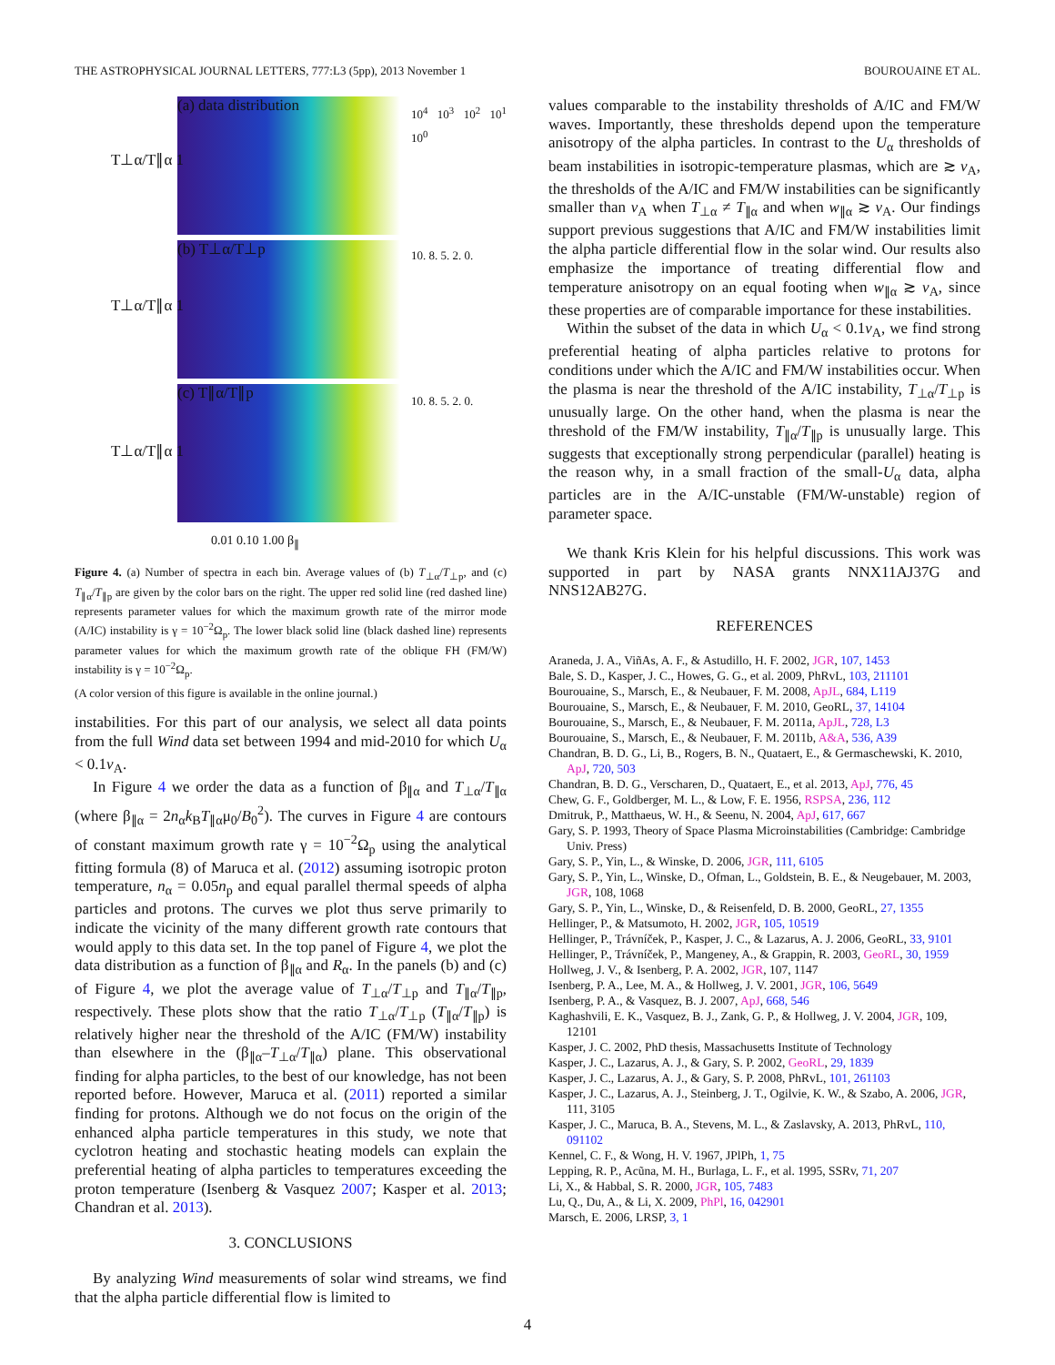THE ASTROPHYSICAL JOURNAL LETTERS, 777:L3 (5pp), 2013 November 1 BOUROUAINE ET AL.
(a) data distribution
(b) T⊥α/T⊥p
(c) T∥α/T∥p
T⊥α/T∥α 1
T⊥α/T∥α 1
T⊥α/T∥α 1
10<sup>4</sup> 10<sup>3</sup> 10<sup>2</sup> 10<sup>1</sup> 10<sup>0</sup>
10. 8. 5. 2. 0.
10. 8. 5. 2. 0.
0.01 0.10 1.00 β<sub>∥</sub>
Figure 4. (a) Number of spectra in each bin. Average values of (b) T<sub>⊥α</sub>/T<sub>⊥p</sub>, and (c) T<sub>∥α</sub>/T<sub>∥p</sub> are given by the color bars on the right. The upper red solid line (red dashed line) represents parameter values for which the maximum growth rate of the mirror mode (A/IC) instability is γ = 10<sup>−2</sup>Ω<sub>p</sub>. The lower black solid line (black dashed line) represents parameter values for which the maximum growth rate of the oblique FH (FM/W) instability is γ = 10<sup>−2</sup>Ω<sub>p</sub>.
(A color version of this figure is available in the online journal.)
instabilities. For this part of our analysis, we select all data points from the full Wind data set between 1994 and mid-2010 for which U<sub>α</sub> < 0.1v<sub>A</sub>.
In Figure 4 we order the data as a function of β<sub>∥α</sub> and T<sub>⊥α</sub>/T<sub>∥α</sub> (where β<sub>∥α</sub> = 2n<sub>α</sub>k<sub>B</sub>T<sub>∥α</sub>μ<sub>0</sub>/B<sub>0</sub><sup>2</sup>). The curves in Figure 4 are contours of constant maximum growth rate γ = 10<sup>−2</sup>Ω<sub>p</sub> using the analytical fitting formula (8) of Maruca et al. (2012) assuming isotropic proton temperature, n<sub>α</sub> = 0.05n<sub>p</sub> and equal parallel thermal speeds of alpha particles and protons. The curves we plot thus serve primarily to indicate the vicinity of the many different growth rate contours that would apply to this data set. In the top panel of Figure 4, we plot the data distribution as a function of β<sub>∥α</sub> and R<sub>α</sub>. In the panels (b) and (c) of Figure 4, we plot the average value of T<sub>⊥α</sub>/T<sub>⊥p</sub> and T<sub>∥α</sub>/T<sub>∥p</sub>, respectively. These plots show that the ratio T<sub>⊥α</sub>/T<sub>⊥p</sub> (T<sub>∥α</sub>/T<sub>∥p</sub>) is relatively higher near the threshold of the A/IC (FM/W) instability than elsewhere in the (β<sub>∥α</sub>–T<sub>⊥α</sub>/T<sub>∥α</sub>) plane. This observational finding for alpha particles, to the best of our knowledge, has not been reported before. However, Maruca et al. (2011) reported a similar finding for protons. Although we do not focus on the origin of the enhanced alpha particle temperatures in this study, we note that cyclotron heating and stochastic heating models can explain the preferential heating of alpha particles to temperatures exceeding the proton temperature (Isenberg & Vasquez 2007; Kasper et al. 2013; Chandran et al. 2013).
3. CONCLUSIONS
By analyzing Wind measurements of solar wind streams, we find that the alpha particle differential flow is limited to
values comparable to the instability thresholds of A/IC and FM/W waves. Importantly, these thresholds depend upon the temperature anisotropy of the alpha particles. In contrast to the U<sub>α</sub> thresholds of beam instabilities in isotropic-temperature plasmas, which are ≳ v<sub>A</sub>, the thresholds of the A/IC and FM/W instabilities can be significantly smaller than v<sub>A</sub> when T<sub>⊥α</sub> ≠ T<sub>∥α</sub> and when w<sub>∥α</sub> ≳ v<sub>A</sub>. Our findings support previous suggestions that A/IC and FM/W instabilities limit the alpha particle differential flow in the solar wind. Our results also emphasize the importance of treating differential flow and temperature anisotropy on an equal footing when w<sub>∥α</sub> ≳ v<sub>A</sub>, since these properties are of comparable importance for these instabilities.
Within the subset of the data in which U<sub>α</sub> < 0.1v<sub>A</sub>, we find strong preferential heating of alpha particles relative to protons for conditions under which the A/IC and FM/W instabilities occur. When the plasma is near the threshold of the A/IC instability, T<sub>⊥α</sub>/T<sub>⊥p</sub> is unusually large. On the other hand, when the plasma is near the threshold of the FM/W instability, T<sub>∥α</sub>/T<sub>∥p</sub> is unusually large. This suggests that exceptionally strong perpendicular (parallel) heating is the reason why, in a small fraction of the small-U<sub>α</sub> data, alpha particles are in the A/IC-unstable (FM/W-unstable) region of parameter space.
We thank Kris Klein for his helpful discussions. This work was supported in part by NASA grants NNX11AJ37G and NNS12AB27G.
REFERENCES
Araneda, J. A., ViñAs, A. F., & Astudillo, H. F. 2002, JGR, 107, 1453
Bale, S. D., Kasper, J. C., Howes, G. G., et al. 2009, PhRvL, 103, 211101
Bourouaine, S., Marsch, E., & Neubauer, F. M. 2008, ApJL, 684, L119
Bourouaine, S., Marsch, E., & Neubauer, F. M. 2010, GeoRL, 37, 14104
Bourouaine, S., Marsch, E., & Neubauer, F. M. 2011a, ApJL, 728, L3
Bourouaine, S., Marsch, E., & Neubauer, F. M. 2011b, A&A, 536, A39
Chandran, B. D. G., Li, B., Rogers, B. N., Quataert, E., & Germaschewski, K. 2010, ApJ, 720, 503
Chandran, B. D. G., Verscharen, D., Quataert, E., et al. 2013, ApJ, 776, 45
Chew, G. F., Goldberger, M. L., & Low, F. E. 1956, RSPSA, 236, 112
Dmitruk, P., Matthaeus, W. H., & Seenu, N. 2004, ApJ, 617, 667
Gary, S. P. 1993, Theory of Space Plasma Microinstabilities (Cambridge: Cambridge Univ. Press)
Gary, S. P., Yin, L., & Winske, D. 2006, JGR, 111, 6105
Gary, S. P., Yin, L., Winske, D., Ofman, L., Goldstein, B. E., & Neugebauer, M. 2003, JGR, 108, 1068
Gary, S. P., Yin, L., Winske, D., & Reisenfeld, D. B. 2000, GeoRL, 27, 1355
Hellinger, P., & Matsumoto, H. 2002, JGR, 105, 10519
Hellinger, P., Trávníček, P., Kasper, J. C., & Lazarus, A. J. 2006, GeoRL, 33, 9101
Hellinger, P., Trávníček, P., Mangeney, A., & Grappin, R. 2003, GeoRL, 30, 1959
Hollweg, J. V., & Isenberg, P. A. 2002, JGR, 107, 1147
Isenberg, P. A., Lee, M. A., & Hollweg, J. V. 2001, JGR, 106, 5649
Isenberg, P. A., & Vasquez, B. J. 2007, ApJ, 668, 546
Kaghashvili, E. K., Vasquez, B. J., Zank, G. P., & Hollweg, J. V. 2004, JGR, 109, 12101
Kasper, J. C. 2002, PhD thesis, Massachusetts Institute of Technology
Kasper, J. C., Lazarus, A. J., & Gary, S. P. 2002, GeoRL, 29, 1839
Kasper, J. C., Lazarus, A. J., & Gary, S. P. 2008, PhRvL, 101, 261103
Kasper, J. C., Lazarus, A. J., Steinberg, J. T., Ogilvie, K. W., & Szabo, A. 2006, JGR, 111, 3105
Kasper, J. C., Maruca, B. A., Stevens, M. L., & Zaslavsky, A. 2013, PhRvL, 110, 091102
Kennel, C. F., & Wong, H. V. 1967, JPlPh, 1, 75
Lepping, R. P., Acũna, M. H., Burlaga, L. F., et al. 1995, SSRv, 71, 207
Li, X., & Habbal, S. R. 2000, JGR, 105, 7483
Lu, Q., Du, A., & Li, X. 2009, PhPl, 16, 042901
Marsch, E. 2006, LRSP, 3, 1
4